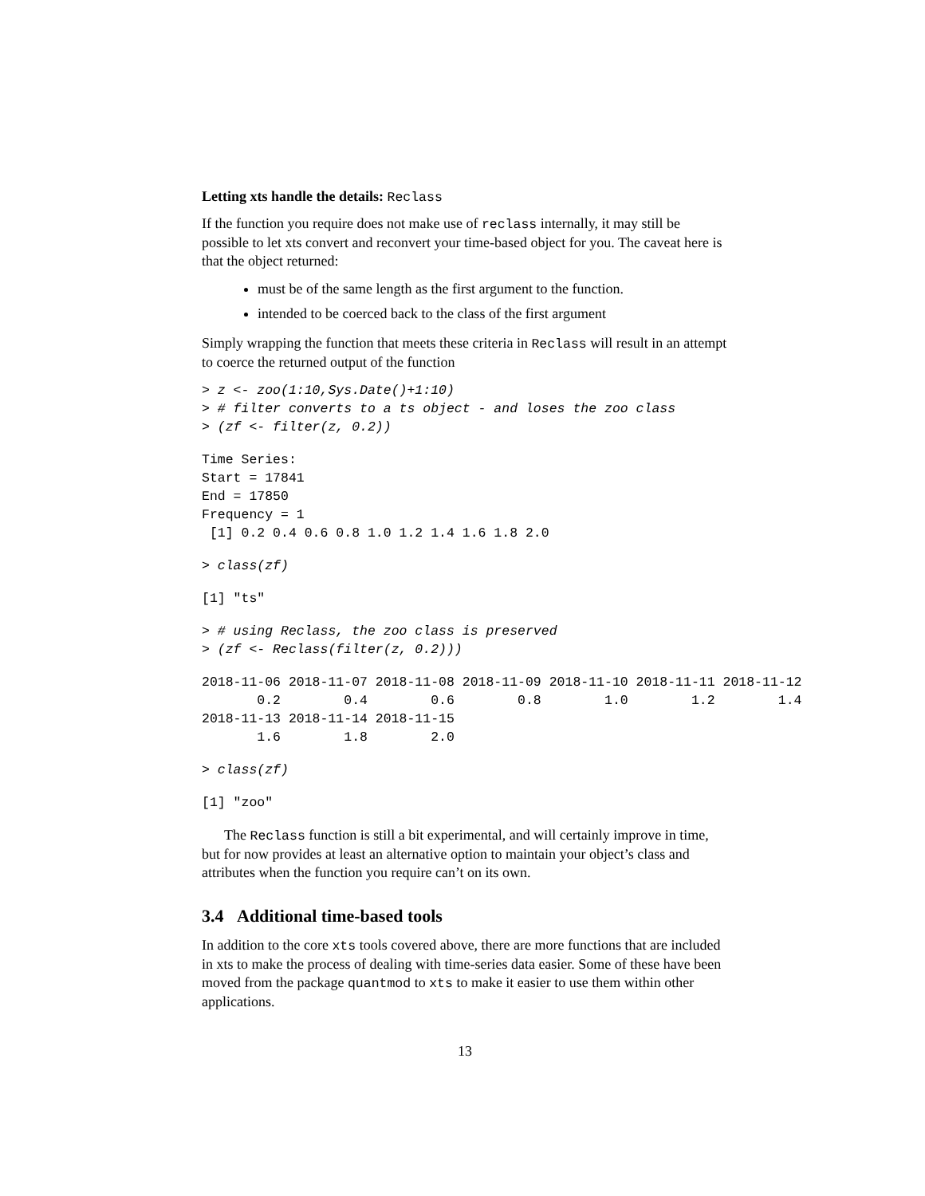Letting xts handle the details: Reclass
If the function you require does not make use of reclass internally, it may still be possible to let xts convert and reconvert your time-based object for you. The caveat here is that the object returned:
must be of the same length as the first argument to the function.
intended to be coerced back to the class of the first argument
Simply wrapping the function that meets these criteria in Reclass will result in an attempt to coerce the returned output of the function
> z <- zoo(1:10,Sys.Date()+1:10)
> # filter converts to a ts object - and loses the zoo class
> (zf <- filter(z, 0.2))
Time Series:
Start = 17841
End = 17850
Frequency = 1
 [1] 0.2 0.4 0.6 0.8 1.0 1.2 1.4 1.6 1.8 2.0
> class(zf)
[1] "ts"
> # using Reclass, the zoo class is preserved
> (zf <- Reclass(filter(z, 0.2)))
2018-11-06 2018-11-07 2018-11-08 2018-11-09 2018-11-10 2018-11-11 2018-11-12
       0.2        0.4        0.6        0.8        1.0        1.2        1.4
2018-11-13 2018-11-14 2018-11-15
       1.6        1.8        2.0
> class(zf)
[1] "zoo"
The Reclass function is still a bit experimental, and will certainly improve in time, but for now provides at least an alternative option to maintain your object’s class and attributes when the function you require can’t on its own.
3.4 Additional time-based tools
In addition to the core xts tools covered above, there are more functions that are included in xts to make the process of dealing with time-series data easier. Some of these have been moved from the package quantmod to xts to make it easier to use them within other applications.
13